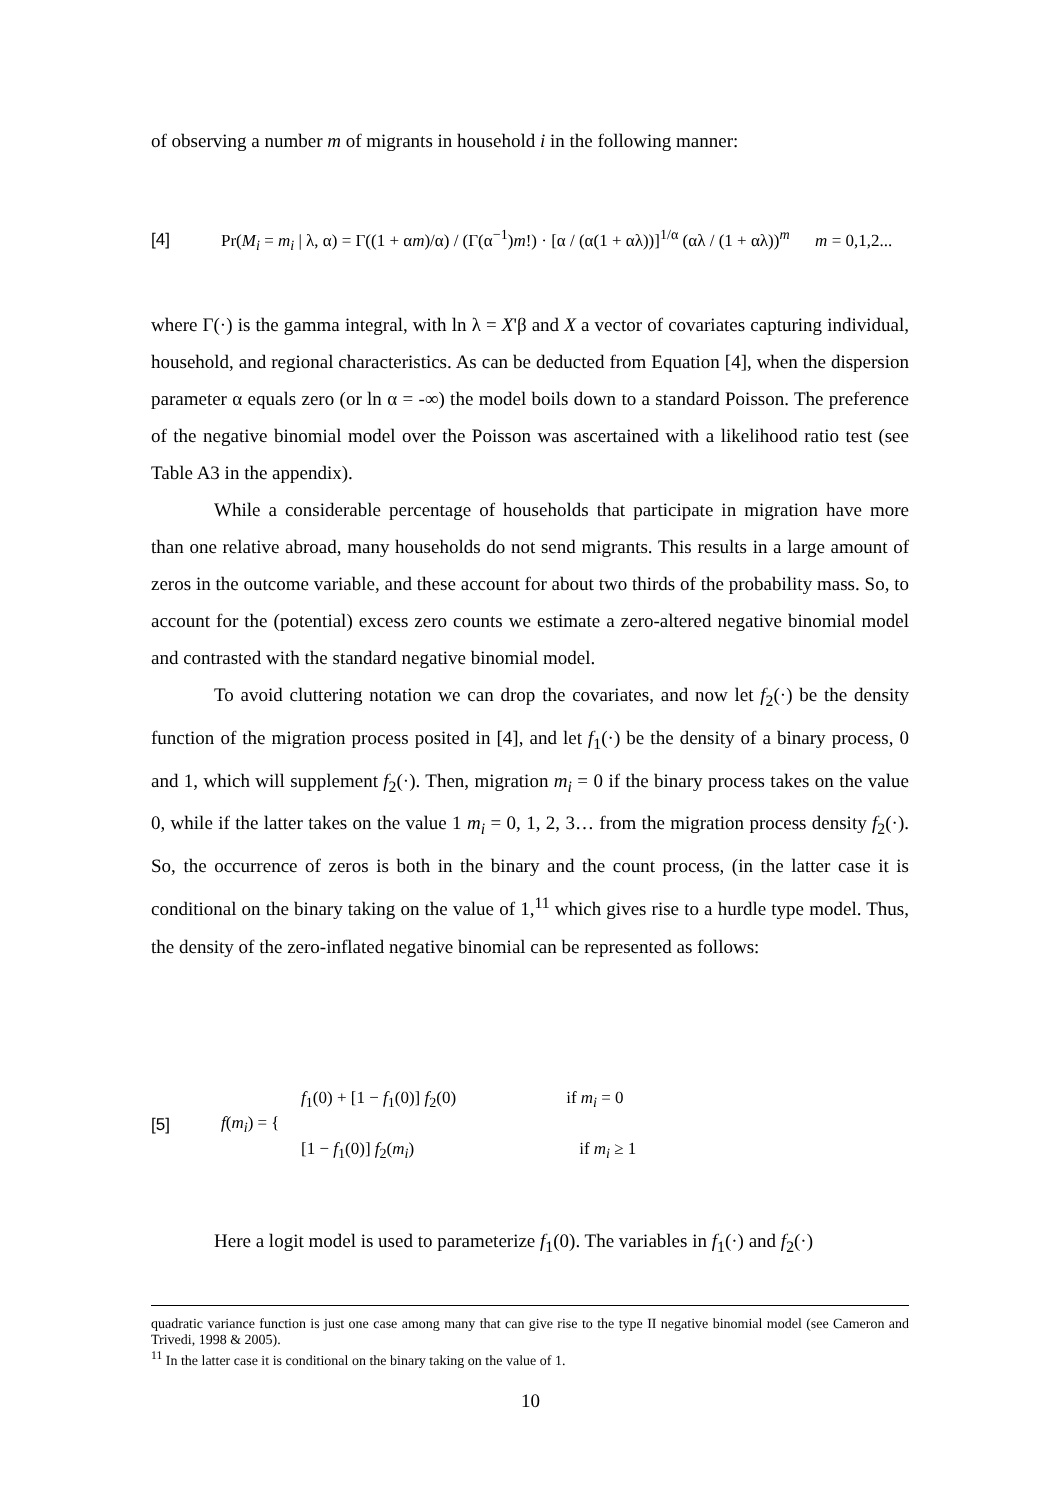of observing a number m of migrants in household i in the following manner:
[4] Pr(M<sub>i</sub> = m<sub>i</sub> | λ, α) = Γ((1 + αm)/α) / (Γ(α<sup>−1</sup>)m!) · [α / (α(1 + αλ))]<sup>1/α</sup> (αλ / (1 + αλ))<sup>m</sup> m = 0,1,2...
where Γ(·) is the gamma integral, with ln λ = X'β and X a vector of covariates capturing individual, household, and regional characteristics. As can be deducted from Equation [4], when the dispersion parameter α equals zero (or ln α = -∞) the model boils down to a standard Poisson. The preference of the negative binomial model over the Poisson was ascertained with a likelihood ratio test (see Table A3 in the appendix).
While a considerable percentage of households that participate in migration have more than one relative abroad, many households do not send migrants. This results in a large amount of zeros in the outcome variable, and these account for about two thirds of the probability mass. So, to account for the (potential) excess zero counts we estimate a zero-altered negative binomial model and contrasted with the standard negative binomial model.
To avoid cluttering notation we can drop the covariates, and now let f<sub>2</sub>(·) be the density function of the migration process posited in [4], and let f<sub>1</sub>(·) be the density of a binary process, 0 and 1, which will supplement f<sub>2</sub>(·). Then, migration m<sub>i</sub> = 0 if the binary process takes on the value 0, while if the latter takes on the value 1 m<sub>i</sub> = 0, 1, 2, 3… from the migration process density f<sub>2</sub>(·). So, the occurrence of zeros is both in the binary and the count process, (in the latter case it is conditional on the binary taking on the value of 1,<sup>11</sup> which gives rise to a hurdle type model. Thus, the density of the zero-inflated negative binomial can be represented as follows:
[5] f(m<sub>i</sub>) = {
f<sub>1</sub>(0) + [1 − f<sub>1</sub>(0)] f<sub>2</sub>(0) if m<sub>i</sub> = 0
[1 − f<sub>1</sub>(0)] f<sub>2</sub>(m<sub>i</sub>) if m<sub>i</sub> ≥ 1
Here a logit model is used to parameterize f<sub>1</sub>(0). The variables in f<sub>1</sub>(·) and f<sub>2</sub>(·)
quadratic variance function is just one case among many that can give rise to the type II negative binomial model (see Cameron and Trivedi, 1998 & 2005).
<sup>11</sup> In the latter case it is conditional on the binary taking on the value of 1.
10